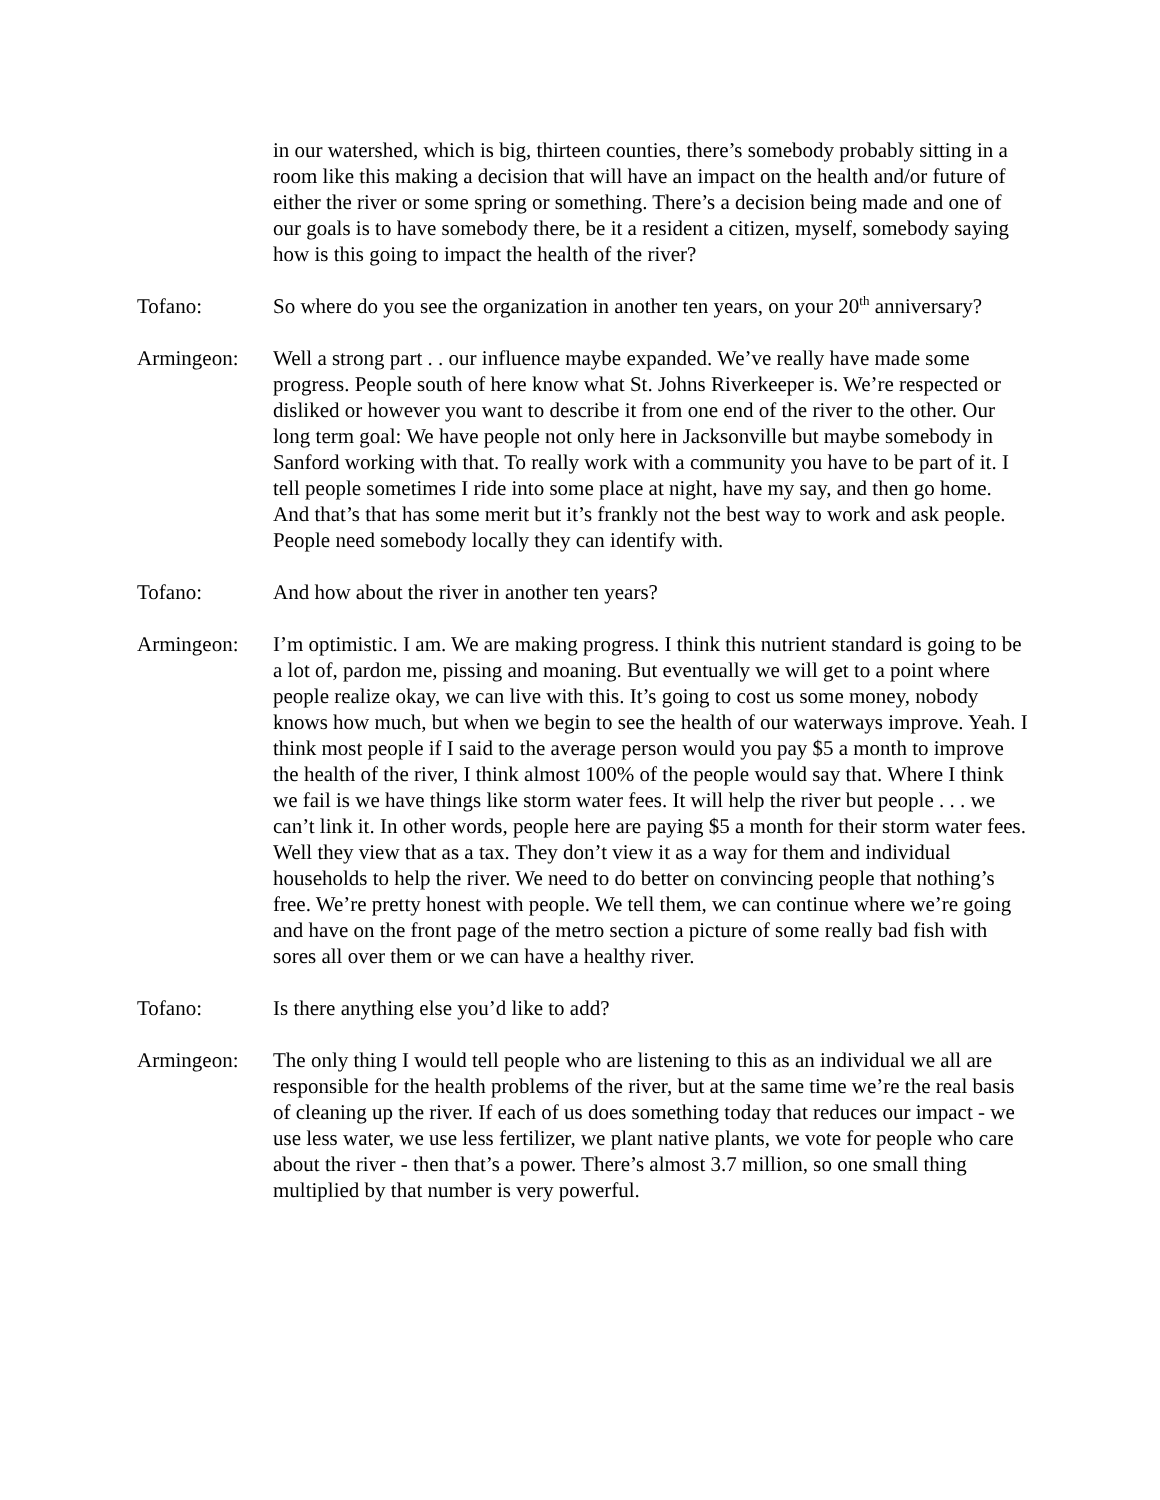in our watershed, which is big, thirteen counties, there’s somebody probably sitting in a room like this making a decision that will have an impact on the health and/or future of either the river or some spring or something. There’s a decision being made and one of our goals is to have somebody there, be it a resident a citizen, myself, somebody saying how is this going to impact the health of the river?
Tofano: So where do you see the organization in another ten years, on your 20<sup>th</sup> anniversary?
Armingeon: Well a strong part . . our influence maybe expanded. We’ve really have made some progress. People south of here know what St. Johns Riverkeeper is. We’re respected or disliked or however you want to describe it from one end of the river to the other. Our long term goal: We have people not only here in Jacksonville but maybe somebody in Sanford working with that. To really work with a community you have to be part of it. I tell people sometimes I ride into some place at night, have my say, and then go home. And that’s that has some merit but it’s frankly not the best way to work and ask people. People need somebody locally they can identify with.
Tofano: And how about the river in another ten years?
Armingeon: I’m optimistic. I am. We are making progress. I think this nutrient standard is going to be a lot of, pardon me, pissing and moaning. But eventually we will get to a point where people realize okay, we can live with this. It’s going to cost us some money, nobody knows how much, but when we begin to see the health of our waterways improve. Yeah. I think most people if I said to the average person would you pay $5 a month to improve the health of the river, I think almost 100% of the people would say that. Where I think we fail is we have things like storm water fees. It will help the river but people . . . we can’t link it. In other words, people here are paying $5 a month for their storm water fees. Well they view that as a tax. They don’t view it as a way for them and individual households to help the river. We need to do better on convincing people that nothing’s free. We’re pretty honest with people. We tell them, we can continue where we’re going and have on the front page of the metro section a picture of some really bad fish with sores all over them or we can have a healthy river.
Tofano: Is there anything else you’d like to add?
Armingeon: The only thing I would tell people who are listening to this as an individual we all are responsible for the health problems of the river, but at the same time we’re the real basis of cleaning up the river. If each of us does something today that reduces our impact - we use less water, we use less fertilizer, we plant native plants, we vote for people who care about the river - then that’s a power. There’s almost 3.7 million, so one small thing multiplied by that number is very powerful.